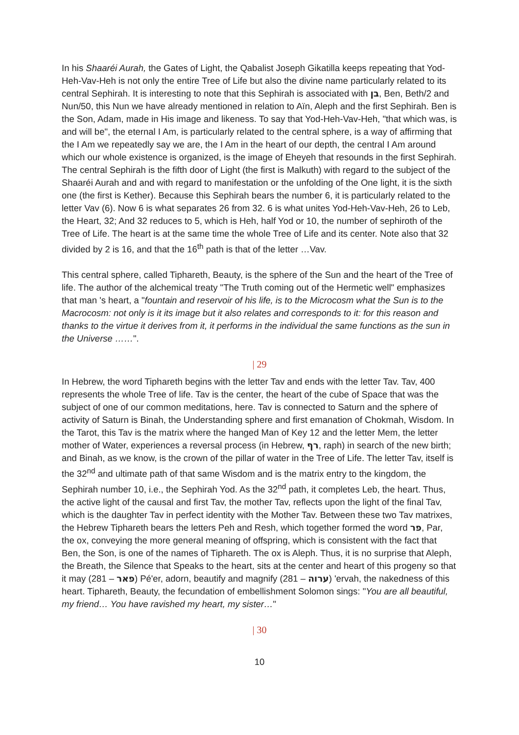In his Shaaréi Aurah, the Gates of Light, the Qabalist Joseph Gikatilla keeps repeating that Yod-Heh-Vav-Heh is not only the entire Tree of Life but also the divine name particularly related to its central Sephirah. It is interesting to note that this Sephirah is associated with בן, Ben, Beth/2 and Nun/50, this Nun we have already mentioned in relation to Aïn, Aleph and the first Sephirah. Ben is the Son, Adam, made in His image and likeness. To say that Yod-Heh-Vav-Heh, "that which was, is and will be", the eternal I Am, is particularly related to the central sphere, is a way of affirming that the I Am we repeatedly say we are, the I Am in the heart of our depth, the central I Am around which our whole existence is organized, is the image of Eheyeh that resounds in the first Sephirah. The central Sephirah is the fifth door of Light (the first is Malkuth) with regard to the subject of the Shaaréi Aurah and and with regard to manifestation or the unfolding of the One light, it is the sixth one (the first is Kether). Because this Sephirah bears the number 6, it is particularly related to the letter Vav (6). Now 6 is what separates 26 from 32. 6 is what unites Yod-Heh-Vav-Heh, 26 to Leb, the Heart, 32; And 32 reduces to 5, which is Heh, half Yod or 10, the number of sephiroth of the Tree of Life. The heart is at the same time the whole Tree of Life and its center. Note also that 32 divided by 2 is 16, and that the 16<sup>th</sup> path is that of the letter …Vav.
This central sphere, called Tiphareth, Beauty, is the sphere of the Sun and the heart of the Tree of life. The author of the alchemical treaty "The Truth coming out of the Hermetic well" emphasizes that man 's heart, a "fountain and reservoir of his life, is to the Microcosm what the Sun is to the Macrocosm: not only is it its image but it also relates and corresponds to it: for this reason and thanks to the virtue it derives from it, it performs in the individual the same functions as the sun in the Universe ……".
| 29
In Hebrew, the word Tiphareth begins with the letter Tav and ends with the letter Tav. Tav, 400 represents the whole Tree of life. Tav is the center, the heart of the cube of Space that was the subject of one of our common meditations, here. Tav is connected to Saturn and the sphere of activity of Saturn is Binah, the Understanding sphere and first emanation of Chokmah, Wisdom. In the Tarot, this Tav is the matrix where the hanged Man of Key 12 and the letter Mem, the letter mother of Water, experiences a reversal process (in Hebrew, רף, raph) in search of the new birth; and Binah, as we know, is the crown of the pillar of water in the Tree of Life. The letter Tav, itself is the 32<sup>nd</sup> and ultimate path of that same Wisdom and is the matrix entry to the kingdom, the Sephirah number 10, i.e., the Sephirah Yod. As the 32<sup>nd</sup> path, it completes Leb, the heart. Thus, the active light of the causal and first Tav, the mother Tav, reflects upon the light of the final Tav, which is the daughter Tav in perfect identity with the Mother Tav. Between these two Tav matrixes, the Hebrew Tiphareth bears the letters Peh and Resh, which together formed the word פר, Par, the ox, conveying the more general meaning of offspring, which is consistent with the fact that Ben, the Son, is one of the names of Tiphareth. The ox is Aleph. Thus, it is no surprise that Aleph, the Breath, the Silence that Speaks to the heart, sits at the center and heart of this progeny so that it may (פאר – 281) Pé'er, adorn, beautify and magnify (ערוה – 281) 'ervah, the nakedness of this heart. Tiphareth, Beauty, the fecundation of embellishment Solomon sings: "You are all beautiful, my friend… You have ravished my heart, my sister…"
| 30
10